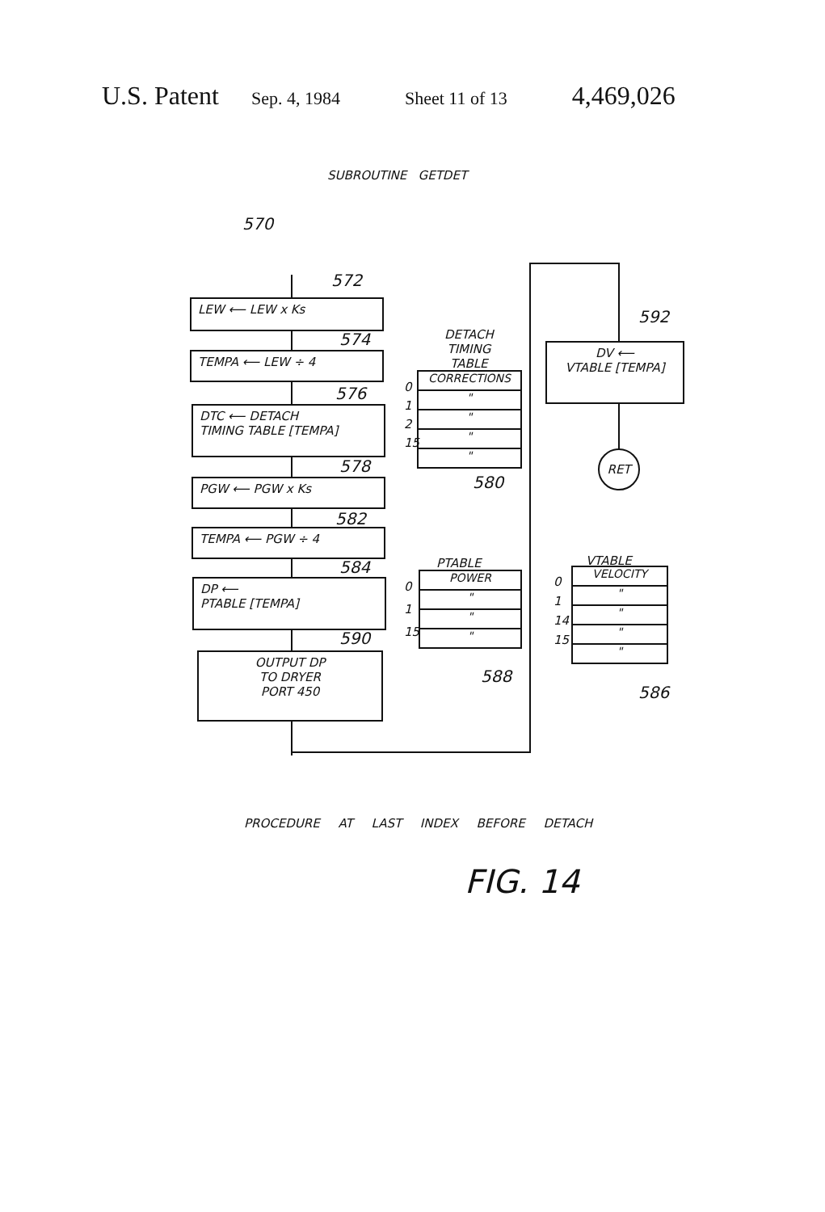U.S. Patent
Sep. 4, 1984 Sheet 11 of 13
4,469,026
SUBROUTINE GETDET
570
572
LEW ⟵ LEW x Ks
574
TEMPA ⟵ LEW ÷ 4
576
DTC ⟵ DETACH
TIMING TABLE [TEMPA]
578
PGW ⟵ PGW x Ks
582
TEMPA ⟵ PGW ÷ 4
584
DP ⟵
PTABLE [TEMPA]
590
OUTPUT DP
TO DRYER
PORT 450
DETACH
TIMING
TABLE
CORRECTIONS
"
"
"
"
0
1
2
15
580
592
DV ⟵
VTABLE [TEMPA]
RET
PTABLE
POWER
"
"
"
0
1
15
588
VTABLE
VELOCITY
"
"
"
"
0
1
14
15
586
PROCEDURE AT LAST INDEX BEFORE DETACH
FIG. 14